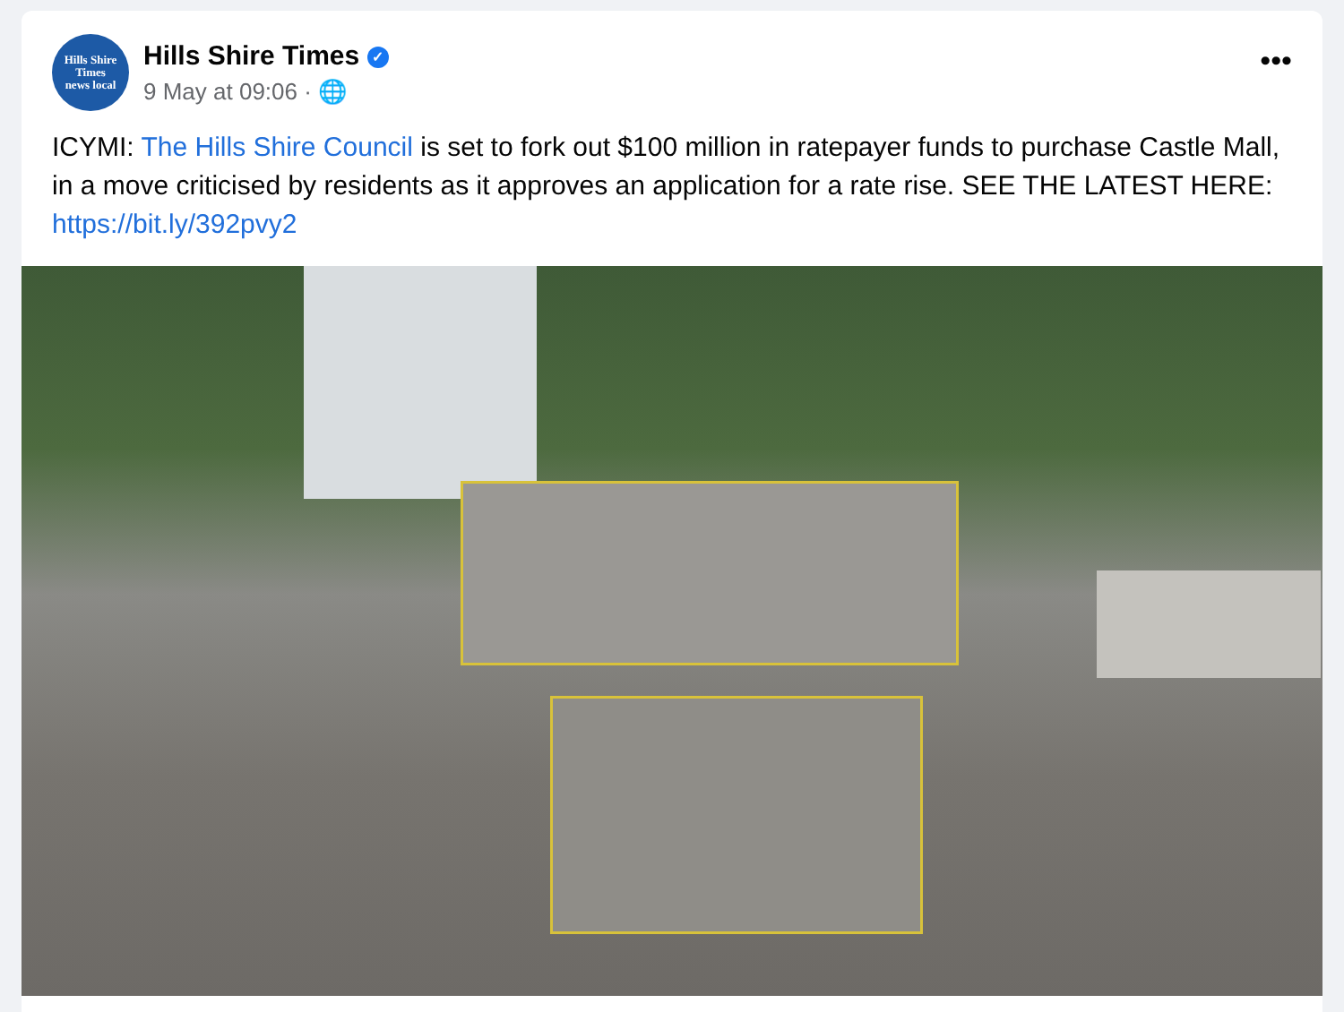Hills Shire
Times
news local
Hills Shire Times ✓
9 May at 09:06 · 🌐
•••
ICYMI: The Hills Shire Council is set to fork out $100 million in ratepayer funds to purchase Castle Mall, in a move criticised by residents as it approves an application for a rate rise. SEE THE LATEST HERE: https://bit.ly/392pvy2